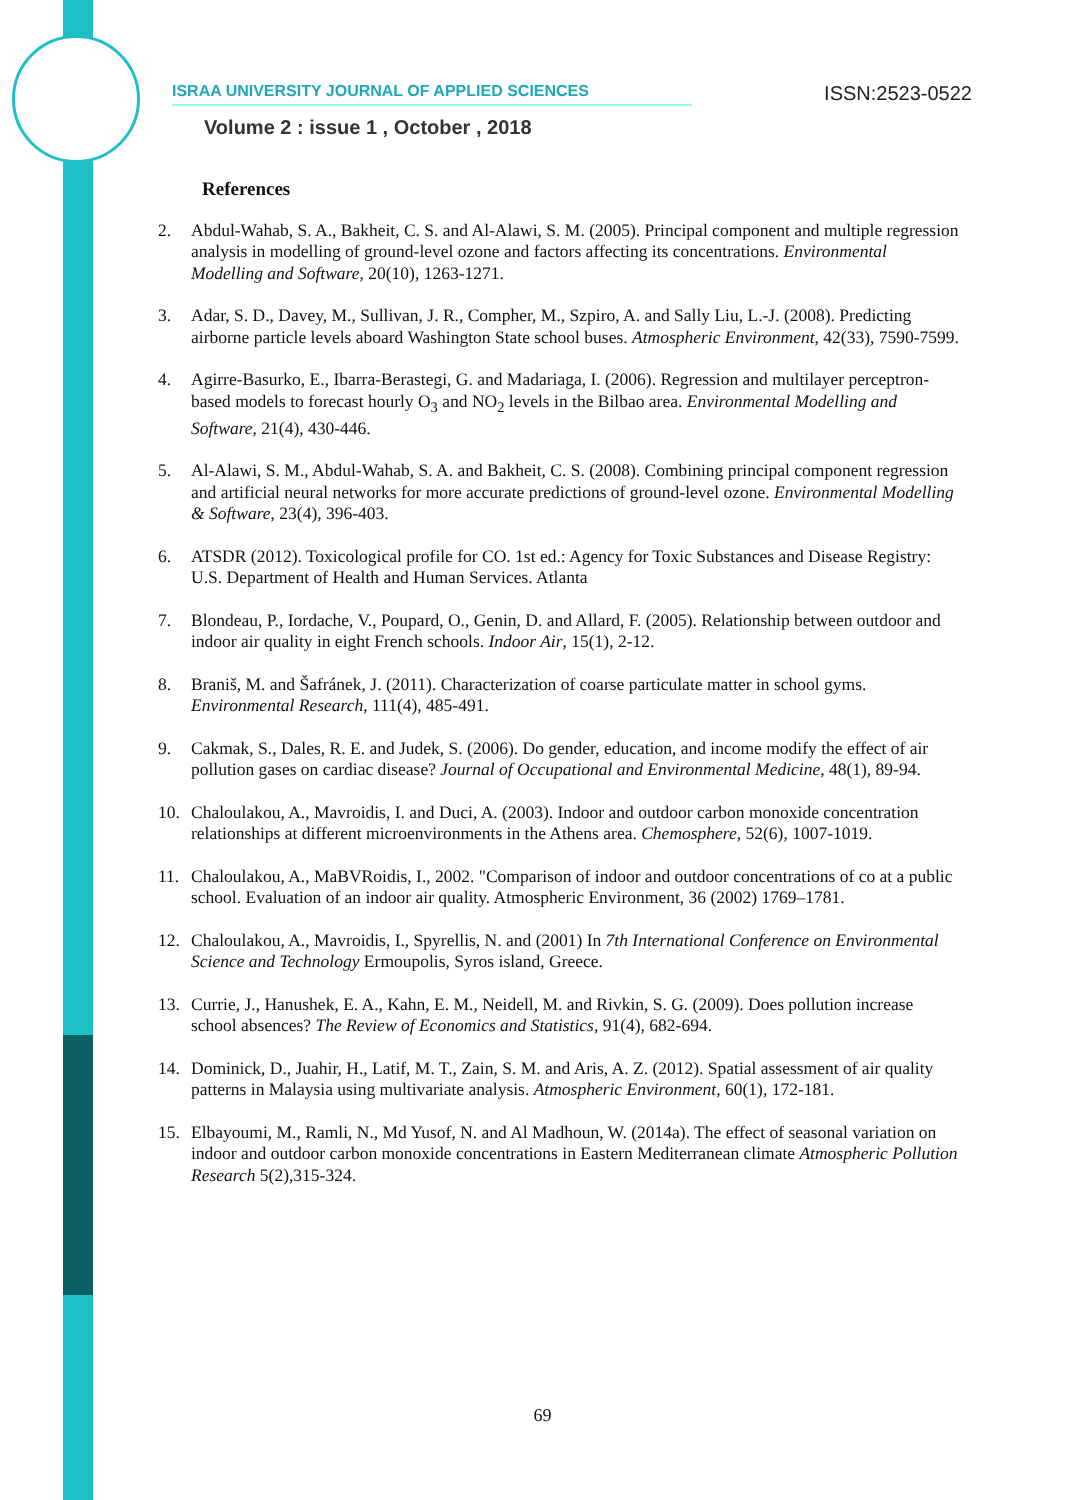ISRAA UNIVERSITY JOURNAL OF APPLIED SCIENCES ISSN:2523-0522
Volume 2 : issue 1 , October , 2018
References
2. Abdul-Wahab, S. A., Bakheit, C. S. and Al-Alawi, S. M. (2005). Principal component and multiple regression analysis in modelling of ground-level ozone and factors affecting its concentrations. Environmental Modelling and Software, 20(10), 1263-1271.
3. Adar, S. D., Davey, M., Sullivan, J. R., Compher, M., Szpiro, A. and Sally Liu, L.-J. (2008). Predicting airborne particle levels aboard Washington State school buses. Atmospheric Environment, 42(33), 7590-7599.
4. Agirre-Basurko, E., Ibarra-Berastegi, G. and Madariaga, I. (2006). Regression and multilayer perceptron-based models to forecast hourly O<sub>3</sub> and NO<sub>2</sub> levels in the Bilbao area. Environmental Modelling and Software, 21(4), 430-446.
5. Al-Alawi, S. M., Abdul-Wahab, S. A. and Bakheit, C. S. (2008). Combining principal component regression and artificial neural networks for more accurate predictions of ground-level ozone. Environmental Modelling & Software, 23(4), 396-403.
6. ATSDR (2012). Toxicological profile for CO. 1st ed.: Agency for Toxic Substances and Disease Registry: U.S. Department of Health and Human Services. Atlanta
7. Blondeau, P., Iordache, V., Poupard, O., Genin, D. and Allard, F. (2005). Relationship between outdoor and indoor air quality in eight French schools. Indoor Air, 15(1), 2-12.
8. Braniš, M. and Šafránek, J. (2011). Characterization of coarse particulate matter in school gyms. Environmental Research, 111(4), 485-491.
9. Cakmak, S., Dales, R. E. and Judek, S. (2006). Do gender, education, and income modify the effect of air pollution gases on cardiac disease? Journal of Occupational and Environmental Medicine, 48(1), 89-94.
10. Chaloulakou, A., Mavroidis, I. and Duci, A. (2003). Indoor and outdoor carbon monoxide concentration relationships at different microenvironments in the Athens area. Chemosphere, 52(6), 1007-1019.
11. Chaloulakou, A., MaBVRoidis, I., 2002. "Comparison of indoor and outdoor concentrations of co at a public school. Evaluation of an indoor air quality. Atmospheric Environment, 36 (2002) 1769–1781.
12. Chaloulakou, A., Mavroidis, I., Spyrellis, N. and (2001) In 7th International Conference on Environmental Science and Technology Ermoupolis, Syros island, Greece.
13. Currie, J., Hanushek, E. A., Kahn, E. M., Neidell, M. and Rivkin, S. G. (2009). Does pollution increase school absences? The Review of Economics and Statistics, 91(4), 682-694.
14. Dominick, D., Juahir, H., Latif, M. T., Zain, S. M. and Aris, A. Z. (2012). Spatial assessment of air quality patterns in Malaysia using multivariate analysis. Atmospheric Environment, 60(1), 172-181.
15. Elbayoumi, M., Ramli, N., Md Yusof, N. and Al Madhoun, W. (2014a). The effect of seasonal variation on indoor and outdoor carbon monoxide concentrations in Eastern Mediterranean climate Atmospheric Pollution Research 5(2),315-324.
69